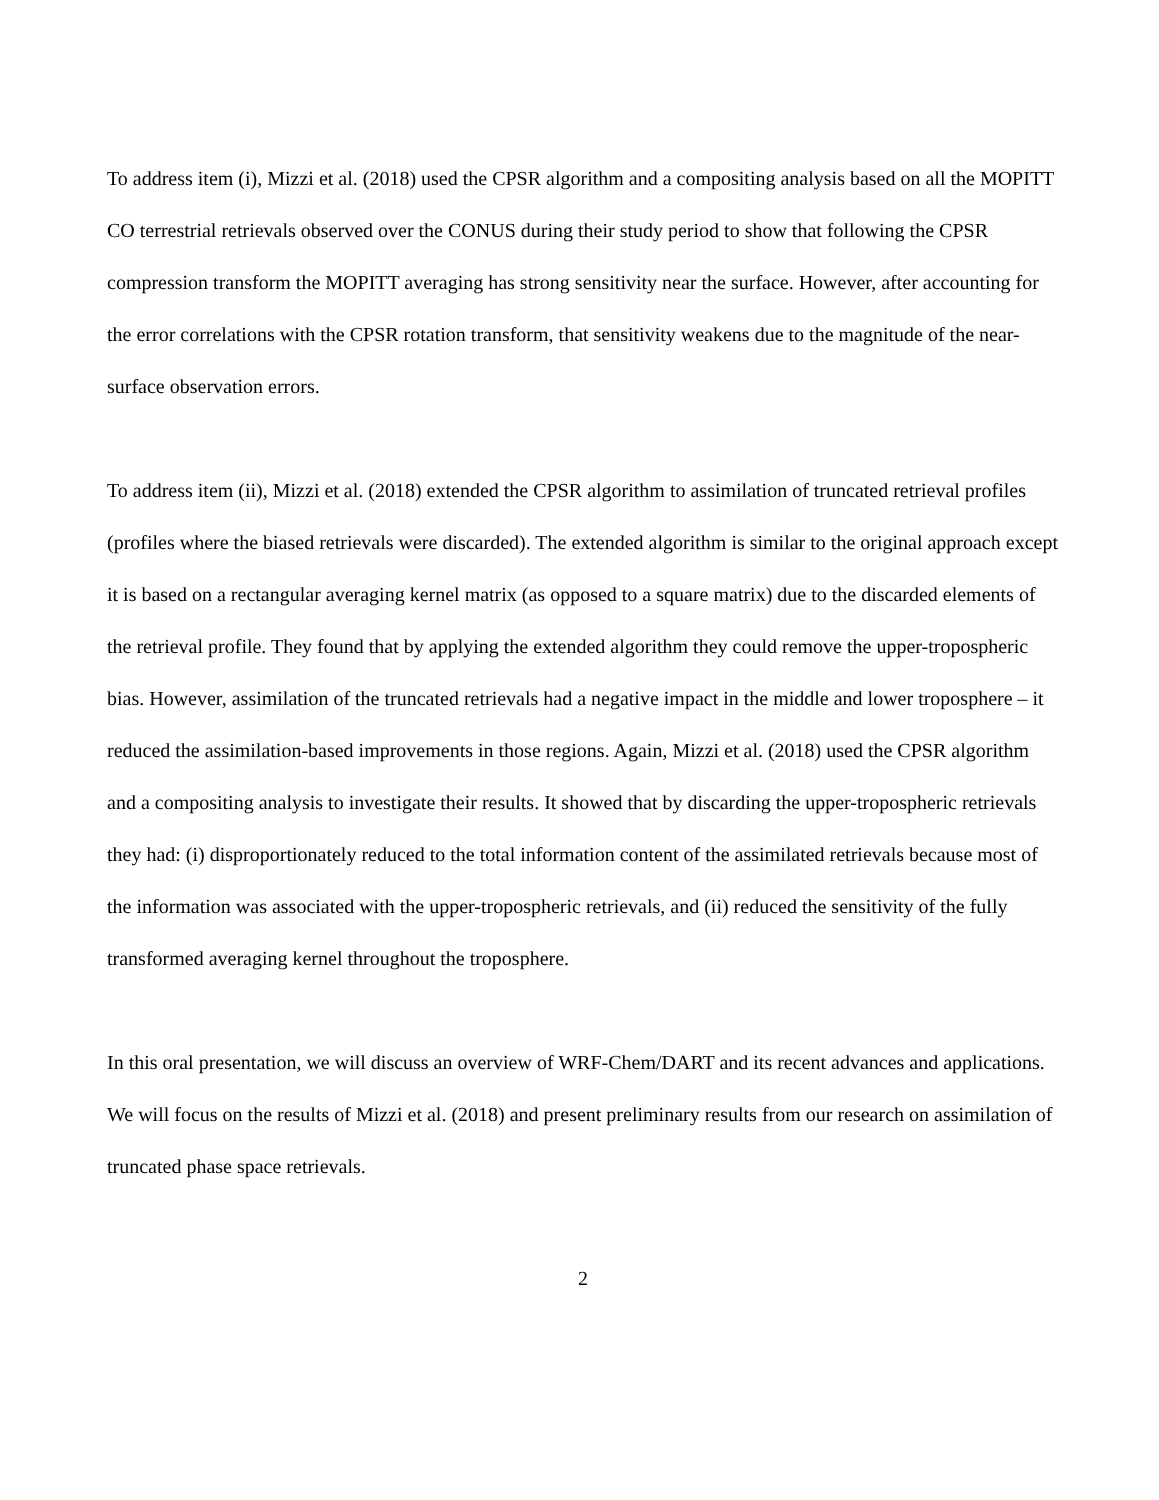To address item (i), Mizzi et al. (2018) used the CPSR algorithm and a compositing analysis based on all the MOPITT CO terrestrial retrievals observed over the CONUS during their study period to show that following the CPSR compression transform the MOPITT averaging has strong sensitivity near the surface. However, after accounting for the error correlations with the CPSR rotation transform, that sensitivity weakens due to the magnitude of the near-surface observation errors.
To address item (ii), Mizzi et al. (2018) extended the CPSR algorithm to assimilation of truncated retrieval profiles (profiles where the biased retrievals were discarded). The extended algorithm is similar to the original approach except it is based on a rectangular averaging kernel matrix (as opposed to a square matrix) due to the discarded elements of the retrieval profile. They found that by applying the extended algorithm they could remove the upper-tropospheric bias. However, assimilation of the truncated retrievals had a negative impact in the middle and lower troposphere – it reduced the assimilation-based improvements in those regions. Again, Mizzi et al. (2018) used the CPSR algorithm and a compositing analysis to investigate their results. It showed that by discarding the upper-tropospheric retrievals they had: (i) disproportionately reduced to the total information content of the assimilated retrievals because most of the information was associated with the upper-tropospheric retrievals, and (ii) reduced the sensitivity of the fully transformed averaging kernel throughout the troposphere.
In this oral presentation, we will discuss an overview of WRF-Chem/DART and its recent advances and applications. We will focus on the results of Mizzi et al. (2018) and present preliminary results from our research on assimilation of truncated phase space retrievals.
2